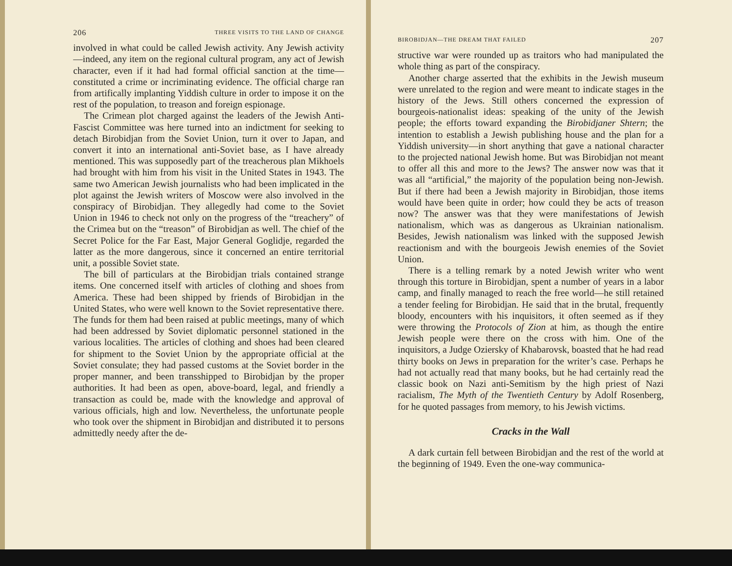206 THREE VISITS TO THE LAND OF CHANGE
involved in what could be called Jewish activity. Any Jewish activity—indeed, any item on the regional cultural program, any act of Jewish character, even if it had had formal official sanction at the time—constituted a crime or incriminating evidence. The official charge ran from artifically implanting Yiddish culture in order to impose it on the rest of the population, to treason and foreign espionage.
The Crimean plot charged against the leaders of the Jewish Anti-Fascist Committee was here turned into an indictment for seeking to detach Birobidjan from the Soviet Union, turn it over to Japan, and convert it into an international anti-Soviet base, as I have already mentioned. This was supposedly part of the treacherous plan Mikhoels had brought with him from his visit in the United States in 1943. The same two American Jewish journalists who had been implicated in the plot against the Jewish writers of Moscow were also involved in the conspiracy of Birobidjan. They allegedly had come to the Soviet Union in 1946 to check not only on the progress of the “treachery” of the Crimea but on the “treason” of Birobidjan as well. The chief of the Secret Police for the Far East, Major General Goglidje, regarded the latter as the more dangerous, since it concerned an entire territorial unit, a possible Soviet state.
The bill of particulars at the Birobidjan trials contained strange items. One concerned itself with articles of clothing and shoes from America. These had been shipped by friends of Birobidjan in the United States, who were well known to the Soviet representative there. The funds for them had been raised at public meetings, many of which had been addressed by Soviet diplomatic personnel stationed in the various localities. The articles of clothing and shoes had been cleared for shipment to the Soviet Union by the appropriate official at the Soviet consulate; they had passed customs at the Soviet border in the proper manner, and been transshipped to Birobidjan by the proper authorities. It had been as open, above-board, legal, and friendly a transaction as could be, made with the knowledge and approval of various officials, high and low. Nevertheless, the unfortunate people who took over the shipment in Birobidjan and distributed it to persons admittedly needy after the de-
BIROBIDJAN—THE DREAM THAT FAILED 207
structive war were rounded up as traitors who had manipulated the whole thing as part of the conspiracy.
Another charge asserted that the exhibits in the Jewish museum were unrelated to the region and were meant to indicate stages in the history of the Jews. Still others concerned the expression of bourgeois-nationalist ideas: speaking of the unity of the Jewish people; the efforts toward expanding the Birobidjaner Shtern; the intention to establish a Jewish publishing house and the plan for a Yiddish university—in short anything that gave a national character to the projected national Jewish home. But was Birobidjan not meant to offer all this and more to the Jews? The answer now was that it was all “artificial,” the majority of the population being non-Jewish. But if there had been a Jewish majority in Birobidjan, those items would have been quite in order; how could they be acts of treason now? The answer was that they were manifestations of Jewish nationalism, which was as dangerous as Ukrainian nationalism. Besides, Jewish nationalism was linked with the supposed Jewish reactionism and with the bourgeois Jewish enemies of the Soviet Union.
There is a telling remark by a noted Jewish writer who went through this torture in Birobidjan, spent a number of years in a labor camp, and finally managed to reach the free world—he still retained a tender feeling for Birobidjan. He said that in the brutal, frequently bloody, encounters with his inquisitors, it often seemed as if they were throwing the Protocols of Zion at him, as though the entire Jewish people were there on the cross with him. One of the inquisitors, a Judge Oziersky of Khabarovsk, boasted that he had read thirty books on Jews in preparation for the writer’s case. Perhaps he had not actually read that many books, but he had certainly read the classic book on Nazi anti-Semitism by the high priest of Nazi racialism, The Myth of the Twentieth Century by Adolf Rosenberg, for he quoted passages from memory, to his Jewish victims.
Cracks in the Wall
A dark curtain fell between Birobidjan and the rest of the world at the beginning of 1949. Even the one-way communica-